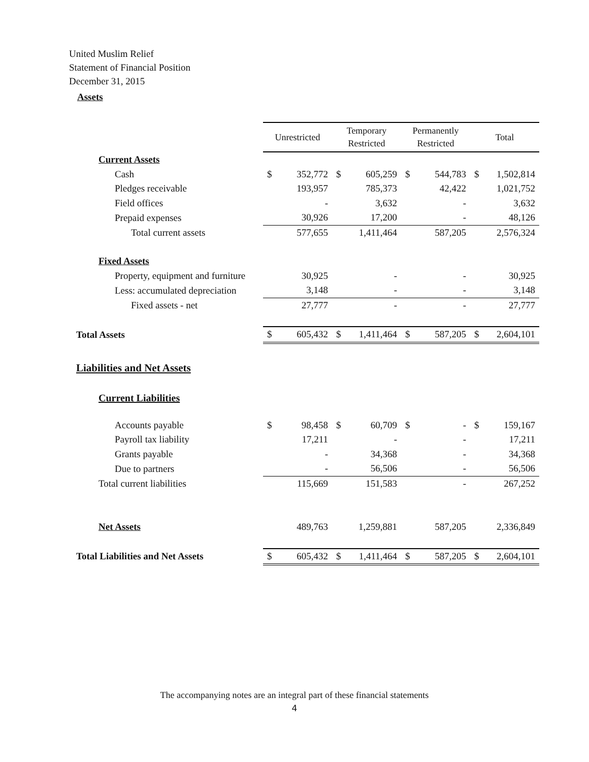United Muslim Relief
Statement of Financial Position
December 31, 2015
Assets
| | Unrestricted | | Temporary Restricted | | Permanently Restricted | | Total | |
| Current Assets | | | | | | | | |
| Cash | $ | 352,772 | $ | 605,259 | $ | 544,783 | $ | 1,502,814 |
| Pledges receivable | | 193,957 | | 785,373 | | 42,422 | | 1,021,752 |
| Field offices | | - | | 3,632 | | - | | 3,632 |
| Prepaid expenses | | 30,926 | | 17,200 | | - | | 48,126 |
| Total current assets | | 577,655 | | 1,411,464 | | 587,205 | | 2,576,324 |
| Fixed Assets | | | | | | | | |
| Property, equipment and furniture | | 30,925 | | - | | - | | 30,925 |
| Less: accumulated depreciation | | 3,148 | | - | | - | | 3,148 |
| Fixed assets - net | | 27,777 | | - | | - | | 27,777 |
| Total Assets | $ | 605,432 | $ | 1,411,464 | $ | 587,205 | $ | 2,604,101 |
| Liabilities and Net Assets | | | | | | | | |
| Current Liabilities | | | | | | | | |
| Accounts payable | $ | 98,458 | $ | 60,709 | $ | - | $ | 159,167 |
| Payroll tax liability | | 17,211 | | - | | - | | 17,211 |
| Grants payable | | - | | 34,368 | | - | | 34,368 |
| Due to partners | | - | | 56,506 | | - | | 56,506 |
| Total current liabilities | | 115,669 | | 151,583 | | - | | 267,252 |
| Net Assets | | 489,763 | | 1,259,881 | | 587,205 | | 2,336,849 |
| Total Liabilities and Net Assets | $ | 605,432 | $ | 1,411,464 | $ | 587,205 | $ | 2,604,101 |
The accompanying notes are an integral part of these financial statements
4